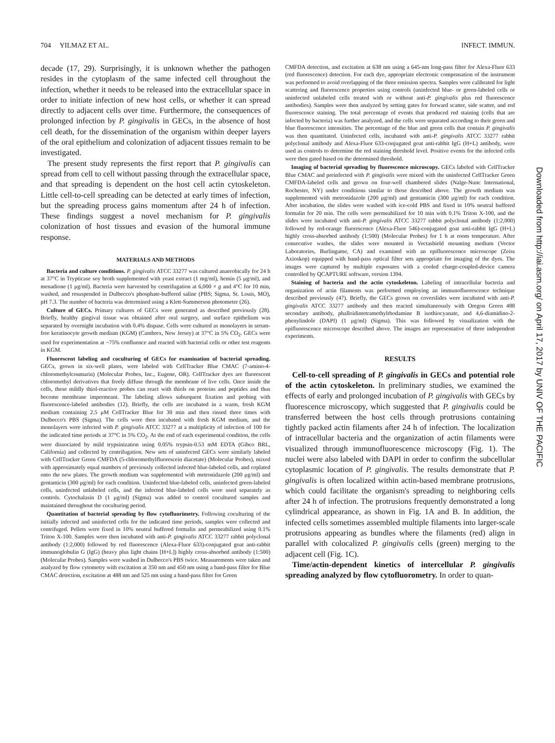704 YILMAZ ET AL. INFECT. IMMUN.
decade (17, 29). Surprisingly, it is unknown whether the pathogen resides in the cytoplasm of the same infected cell throughout the infection, whether it needs to be released into the extracellular space in order to initiate infection of new host cells, or whether it can spread directly to adjacent cells over time. Furthermore, the consequences of prolonged infection by P. gingivalis in GECs, in the absence of host cell death, for the dissemination of the organism within deeper layers of the oral epithelium and colonization of adjacent tissues remain to be investigated.
The present study represents the first report that P. gingivalis can spread from cell to cell without passing through the extracellular space, and that spreading is dependent on the host cell actin cytoskeleton. Little cell-to-cell spreading can be detected at early times of infection, but the spreading process gains momentum after 24 h of infection. These findings suggest a novel mechanism for P. gingivalis colonization of host tissues and evasion of the humoral immune response.
MATERIALS AND METHODS
Bacteria and culture conditions. P. gingivalis ATCC 33277 was cultured anaerobically for 24 h at 37°C in Trypticase soy broth supplemented with yeast extract (1 mg/ml), hemin (5 μg/ml), and menadione (1 μg/ml). Bacteria were harvested by centrifugation at 6,000 × g and 4°C for 10 min, washed, and resuspended in Dulbecco's phosphate-buffered saline (PBS; Sigma, St. Louis, MO), pH 7.3. The number of bacteria was determined using a Klett-Summerson photometer (26).
Culture of GECs. Primary cultures of GECs were generated as described previously (28). Briefly, healthy gingival tissue was obtained after oral surgery, and surface epithelium was separated by overnight incubation with 0.4% dispase. Cells were cultured as monolayers in serum-free keratinocyte growth medium (KGM) (Cambrex, New Jersey) at 37°C in 5% CO<sub>2</sub>. GECs were used for experimentation at ~75% confluence and reacted with bacterial cells or other test reagents in KGM.
Fluorescent labeling and coculturing of GECs for examination of bacterial spreading. GECs, grown in six-well plates, were labeled with CellTracker Blue CMAC (7-amino-4-chloromethylcoumarin) (Molecular Probes, Inc., Eugene, OR). CellTracker dyes are fluorescent chloromethyl derivatives that freely diffuse through the membrane of live cells. Once inside the cells, these mildly thiol-reactive probes can react with thiols on proteins and peptides and thus become membrane impermeant. The labeling allows subsequent fixation and probing with fluorescence-labeled antibodies (12). Briefly, the cells are incubated in a warm, fresh KGM medium containing 2.5 μM CellTracker Blue for 30 min and then rinsed three times with Dulbecco's PBS (Sigma). The cells were then incubated with fresh KGM medium, and the monolayers were infected with P. gingivalis ATCC 33277 at a multiplicity of infection of 100 for the indicated time periods at 37°C in 5% CO<sub>2</sub>. At the end of each experimental condition, the cells were dissociated by mild trypsinization using 0.05% trypsin-0.53 mM EDTA (Gibco BRL, California) and collected by centrifugation. New sets of uninfected GECs were similarly labeled with CellTracker Green CMFDA (5-chloromethylfluorescein diacetate) (Molecular Probes), mixed with approximately equal numbers of previously collected infected blue-labeled cells, and coplated onto the new plates. The growth medium was supplemented with metronidazole (200 μg/ml) and gentamicin (300 μg/ml) for each condition. Uninfected blue-labeled cells, uninfected green-labeled cells, uninfected unlabeled cells, and the infected blue-labeled cells were used separately as controls. Cytochalasin D (1 μg/ml) (Sigma) was added to control cocultured samples and maintained throughout the coculturing period.
Quantitation of bacterial spreading by flow cytofluorimetry. Following coculturing of the initially infected and uninfected cells for the indicated time periods, samples were collected and centrifuged. Pellets were fixed in 10% neutral buffered formalin and permeabilized using 0.1% Triton X-100. Samples were then incubated with anti-P. gingivalis ATCC 33277 rabbit polyclonal antibody (1:2,000) followed by red fluorescence (Alexa-Fluor 633)-conjugated goat anti-rabbit immunoglobulin G (IgG) (heavy plus light chains [H+L]) highly cross-absorbed antibody (1:500) (Molecular Probes). Samples were washed in Dulbecco's PBS twice. Measurements were taken and analyzed by flow cytometry with excitation at 350 nm and 450 nm using a band-pass filter for Blue CMAC detection, excitation at 488 nm and 525 nm using a band-pass filter for Green
CMFDA detection, and excitation at 638 nm using a 645-nm long-pass filter for Alexa-Fluor 633 (red fluorescence) detection. For each dye, appropriate electronic compensation of the instrument was performed to avoid overlapping of the three emission spectra. Samples were calibrated for light scattering and fluorescence properties using controls (uninfected blue- or green-labeled cells or uninfected unlabeled cells treated with or without anti-P. gingivalis plus red fluorescence antibodies). Samples were then analyzed by setting gates for forward scatter, side scatter, and red fluorescence staining. The total percentage of events that produced red staining (cells that are infected by bacteria) was further analyzed, and the cells were separated according to their green and blue fluorescence intensities. The percentage of the blue and green cells that contain P. gingivalis was then quantitated. Uninfected cells, incubated with anti-P. gingivalis ATCC 33277 rabbit polyclonal antibody and Alexa-Fluor 633-conjugated goat anti-rabbit IgG (H+L) antibody, were used as controls to determine the red staining threshold level. Positive events for the infected cells were then gated based on the determined threshold.
Imaging of bacterial spreading by fluorescence microscopy. GECs labeled with CellTracker Blue CMAC and preinfected with P. gingivalis were mixed with the uninfected CellTracker Green CMFDA-labeled cells and grown on four-well chambered slides (Nalge-Nunc International, Rochester, NY) under conditions similar to those described above. The growth medium was supplemented with metronidazole (200 μg/ml) and gentamicin (300 μg/ml) for each condition. After incubation, the slides were washed with ice-cold PBS and fixed in 10% neutral buffered formalin for 20 min. The cells were permeabilized for 10 min with 0.1% Triton X-100, and the slides were incubated with anti-P. gingivalis ATCC 33277 rabbit polyclonal antibody (1:2,000) followed by red-orange fluorescence (Alexa-Fluor 546)-conjugated goat anti-rabbit IgG (H+L) highly cross-absorbed antibody (1:500) (Molecular Probes) for 1 h at room temperature. After consecutive washes, the slides were mounted in Vectashield mounting medium (Vector Laboratories, Burlingame, CA) and examined with an epifluorescence microscope (Zeiss Axioskop) equipped with band-pass optical filter sets appropriate for imaging of the dyes. The images were captured by multiple exposures with a cooled charge-coupled-device camera controlled by QCAPTURE software, version 1394.
Staining of bacteria and the actin cytoskeleton. Labeling of intracellular bacteria and organization of actin filaments was performed employing an immunofluorescence technique described previously (47). Briefly, the GECs grown on coverslides were incubated with anti-P. gingivalis ATCC 33277 antibody and then reacted simultaneously with Oregon Green 488 secondary antibody, phalloidintetramethylrhodamine B isothiocyanate, and 4,6-diamidino-2-phenylindole (DAPI) (1 μg/ml) (Sigma). This was followed by visualization with the epifluorescence microscope described above. The images are representative of three independent experiments.
RESULTS
Cell-to-cell spreading of P. gingivalis in GECs and potential role of the actin cytoskeleton. In preliminary studies, we examined the effects of early and prolonged incubation of P. gingivalis with GECs by fluorescence microscopy, which suggested that P. gingivalis could be transferred between the host cells through protrusions containing tightly packed actin filaments after 24 h of infection. The localization of intracellular bacteria and the organization of actin filaments were visualized through immunofluorescence microscopy (Fig. 1). The nuclei were also labeled with DAPI in order to confirm the subcellular cytoplasmic location of P. gingivalis. The results demonstrate that P. gingivalis is often localized within actin-based membrane protrusions, which could facilitate the organism's spreading to neighboring cells after 24 h of infection. The protrusions frequently demonstrated a long cylindrical appearance, as shown in Fig. 1A and B. In addition, the infected cells sometimes assembled multiple filaments into larger-scale protrusions appearing as bundles where the filaments (red) align in parallel with colocalized P. gingivalis cells (green) merging to the adjacent cell (Fig. 1C).
Time/actin-dependent kinetics of intercellular P. gingivalis spreading analyzed by flow cytofluorometry. In order to quan-
Downloaded from http://iai.asm.org/ on April 17, 2017 by UNIV OF THE PACIFIC